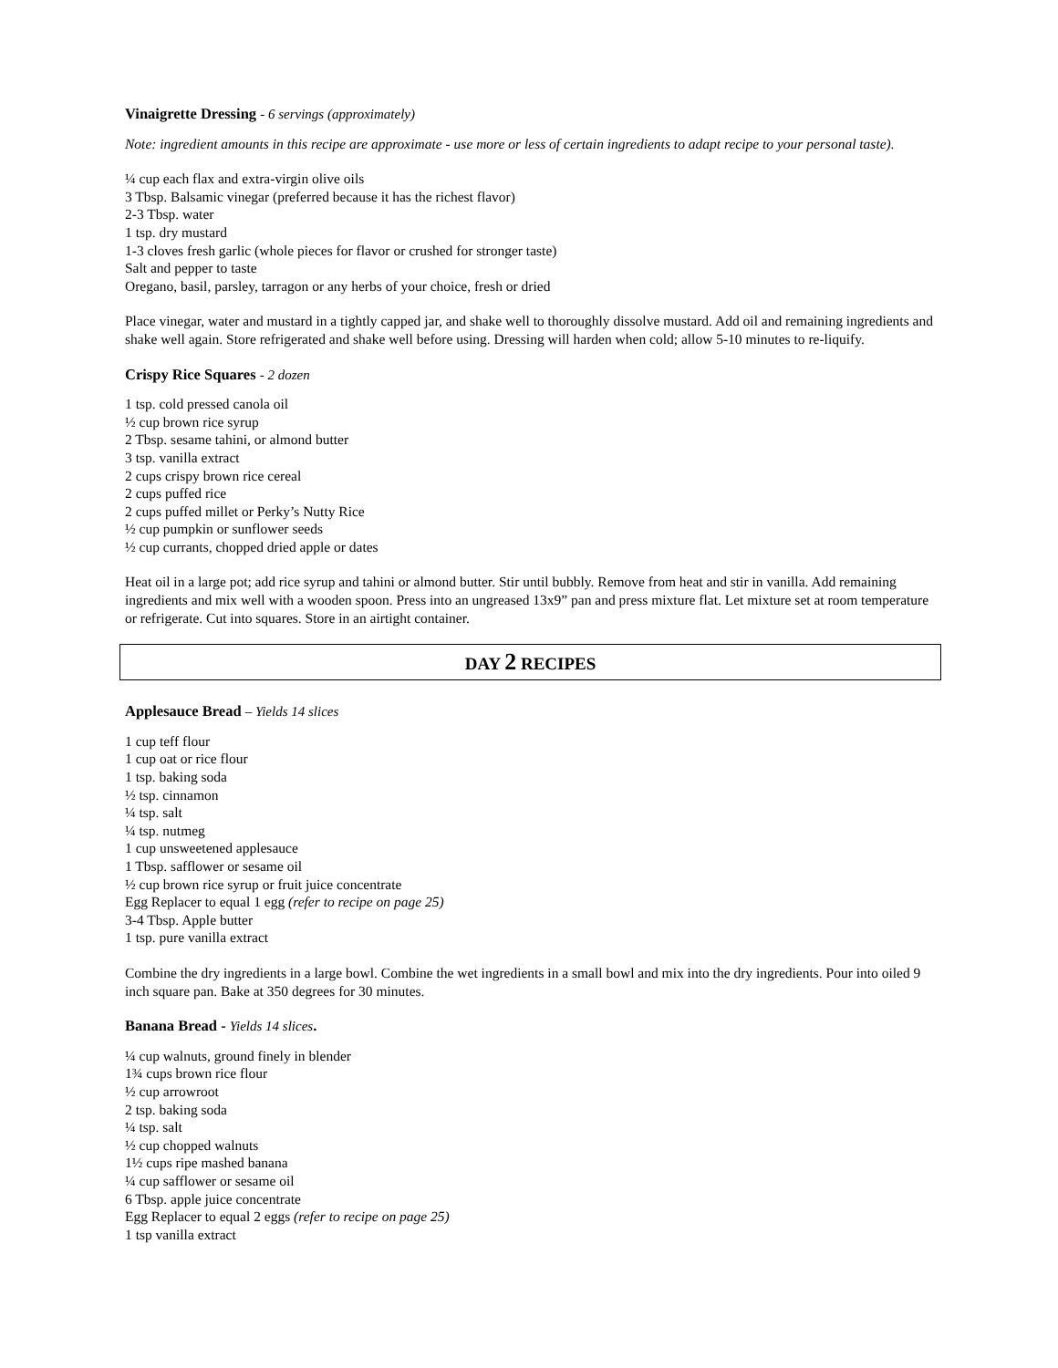Vinaigrette Dressing - 6 servings (approximately)
Note: ingredient amounts in this recipe are approximate - use more or less of certain ingredients to adapt recipe to your personal taste).
¼ cup each flax and extra-virgin olive oils
3 Tbsp. Balsamic vinegar (preferred because it has the richest flavor)
2-3 Tbsp. water
1 tsp. dry mustard
1-3 cloves fresh garlic (whole pieces for flavor or crushed for stronger taste)
Salt and pepper to taste
Oregano, basil, parsley, tarragon or any herbs of your choice, fresh or dried
Place vinegar, water and mustard in a tightly capped jar, and shake well to thoroughly dissolve mustard. Add oil and remaining ingredients and shake well again. Store refrigerated and shake well before using. Dressing will harden when cold; allow 5-10 minutes to re-liquify.
Crispy Rice Squares - 2 dozen
1 tsp. cold pressed canola oil
½ cup brown rice syrup
2 Tbsp. sesame tahini, or almond butter
3 tsp. vanilla extract
2 cups crispy brown rice cereal
2 cups puffed rice
2 cups puffed millet or Perky’s Nutty Rice
½ cup pumpkin or sunflower seeds
½ cup currants, chopped dried apple or dates
Heat oil in a large pot; add rice syrup and tahini or almond butter. Stir until bubbly. Remove from heat and stir in vanilla. Add remaining ingredients and mix well with a wooden spoon. Press into an ungreased 13x9” pan and press mixture flat. Let mixture set at room temperature or refrigerate. Cut into squares. Store in an airtight container.
DAY 2 RECIPES
Applesauce Bread – Yields 14 slices
1 cup teff flour
1 cup oat or rice flour
1 tsp. baking soda
½ tsp. cinnamon
¼ tsp. salt
¼ tsp. nutmeg
1 cup unsweetened applesauce
1 Tbsp. safflower or sesame oil
½ cup brown rice syrup or fruit juice concentrate
Egg Replacer to equal 1 egg (refer to recipe on page 25)
3-4 Tbsp. Apple butter
1 tsp. pure vanilla extract
Combine the dry ingredients in a large bowl. Combine the wet ingredients in a small bowl and mix into the dry ingredients. Pour into oiled 9 inch square pan. Bake at 350 degrees for 30 minutes.
Banana Bread - Yields 14 slices.
¼ cup walnuts, ground finely in blender
1¾ cups brown rice flour
½ cup arrowroot
2 tsp. baking soda
¼ tsp. salt
½ cup chopped walnuts
1½ cups ripe mashed banana
¼ cup safflower or sesame oil
6 Tbsp. apple juice concentrate
Egg Replacer to equal 2 eggs (refer to recipe on page 25)
1 tsp vanilla extract